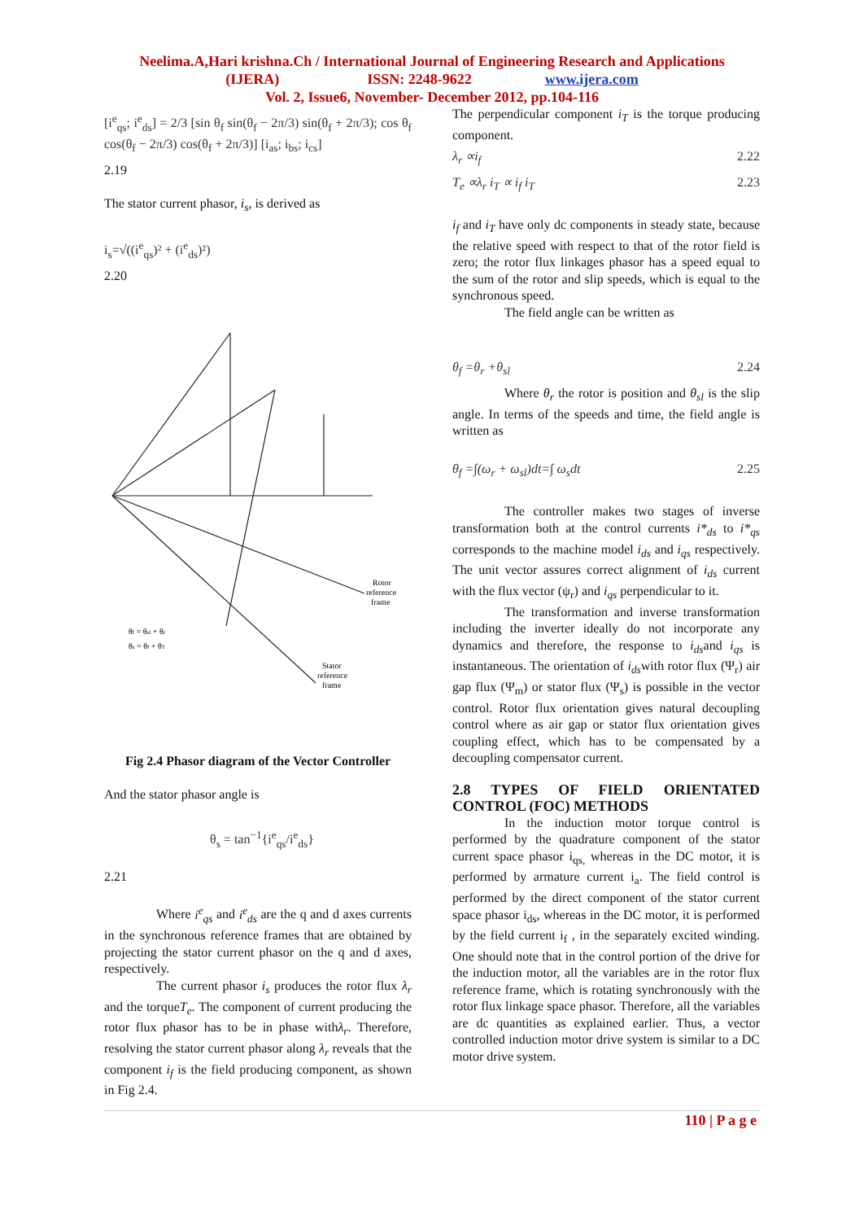Neelima.A,Hari krishna.Ch / International Journal of Engineering Research and Applications
(IJERA) ISSN: 2248-9622 www.ijera.com
Vol. 2, Issue6, November- December 2012, pp.104-116
[i<sup>e</sup><sub>qs</sub>; i<sup>e</sup><sub>ds</sub>] = 2/3 [sin θ<sub>f</sub> sin(θ<sub>f</sub> − 2π/3) sin(θ<sub>f</sub> + 2π/3); cos θ<sub>f</sub> cos(θ<sub>f</sub> − 2π/3) cos(θ<sub>f</sub> + 2π/3)] [i<sub>as</sub>; i<sub>bs</sub>; i<sub>cs</sub>]
2.19
The stator current phasor, i<sub>s</sub>, is derived as
i<sub>s</sub>=√((i<sup>e</sup><sub>qs</sub>)² + (i<sup>e</sup><sub>ds</sub>)²)
2.20
Rotor
reference
frame
Stator
reference
frame
θf = θsl + θr
θs = θf + θT
Fig 2.4 Phasor diagram of the Vector Controller
And the stator phasor angle is
θ<sub>s</sub> = tan<sup>−1</sup>{i<sup>e</sup><sub>qs</sub>/i<sup>e</sup><sub>ds</sub>}
2.21
Where i<sup>e</sup><sub>qs</sub> and i<sup>e</sup><sub>ds</sub> are the q and d axes currents in the synchronous reference frames that are obtained by projecting the stator current phasor on the q and d axes, respectively.
The current phasor i<sub>s</sub> produces the rotor flux λ<sub>r</sub> and the torqueT<sub>e</sub>. The component of current producing the rotor flux phasor has to be in phase withλ<sub>r</sub>. Therefore, resolving the stator current phasor along λ<sub>r</sub> reveals that the component i<sub>f</sub> is the field producing component, as shown in Fig 2.4.
The perpendicular component i<sub>T</sub> is the torque producing component.
λ<sub>r</sub> ∝i<sub>f</sub> 2.22
T<sub>e</sub> ∝λ<sub>r</sub> i<sub>T</sub> ∝ i<sub>f</sub> i<sub>T</sub> 2.23
i<sub>f</sub> and i<sub>T</sub> have only dc components in steady state, because the relative speed with respect to that of the rotor field is zero; the rotor flux linkages phasor has a speed equal to the sum of the rotor and slip speeds, which is equal to the synchronous speed.
The field angle can be written as
θ<sub>f</sub> =θ<sub>r</sub> +θ<sub>sl</sub> 2.24
Where θ<sub>r</sub> the rotor is position and θ<sub>sl</sub> is the slip angle. In terms of the speeds and time, the field angle is written as
θ<sub>f</sub> =∫(ω<sub>r</sub> + ω<sub>sl</sub>)dt=∫ ω<sub>s</sub>dt 2.25
The controller makes two stages of inverse transformation both at the control currents i*<sub>ds</sub> to i*<sub>qs</sub> corresponds to the machine model i<sub>ds</sub> and i<sub>qs</sub> respectively. The unit vector assures correct alignment of i<sub>ds</sub> current with the flux vector (ψ<sub>r</sub>) and i<sub>qs</sub> perpendicular to it.
The transformation and inverse transformation including the inverter ideally do not incorporate any dynamics and therefore, the response to i<sub>ds</sub>and i<sub>qs</sub> is instantaneous. The orientation of i<sub>ds</sub>with rotor flux (Ψ<sub>r</sub>) air gap flux (Ψ<sub>m</sub>) or stator flux (Ψ<sub>s</sub>) is possible in the vector control. Rotor flux orientation gives natural decoupling control where as air gap or stator flux orientation gives coupling effect, which has to be compensated by a decoupling compensator current.
2.8 TYPES OF FIELD ORIENTATED CONTROL (FOC) METHODS
In the induction motor torque control is performed by the quadrature component of the stator current space phasor i<sub>qs,</sub> whereas in the DC motor, it is performed by armature current i<sub>a</sub>. The field control is performed by the direct component of the stator current space phasor i<sub>ds</sub>, whereas in the DC motor, it is performed by the field current i<sub>f</sub> , in the separately excited winding. One should note that in the control portion of the drive for the induction motor, all the variables are in the rotor flux reference frame, which is rotating synchronously with the rotor flux linkage space phasor. Therefore, all the variables are dc quantities as explained earlier. Thus, a vector controlled induction motor drive system is similar to a DC motor drive system.
110 | P a g e